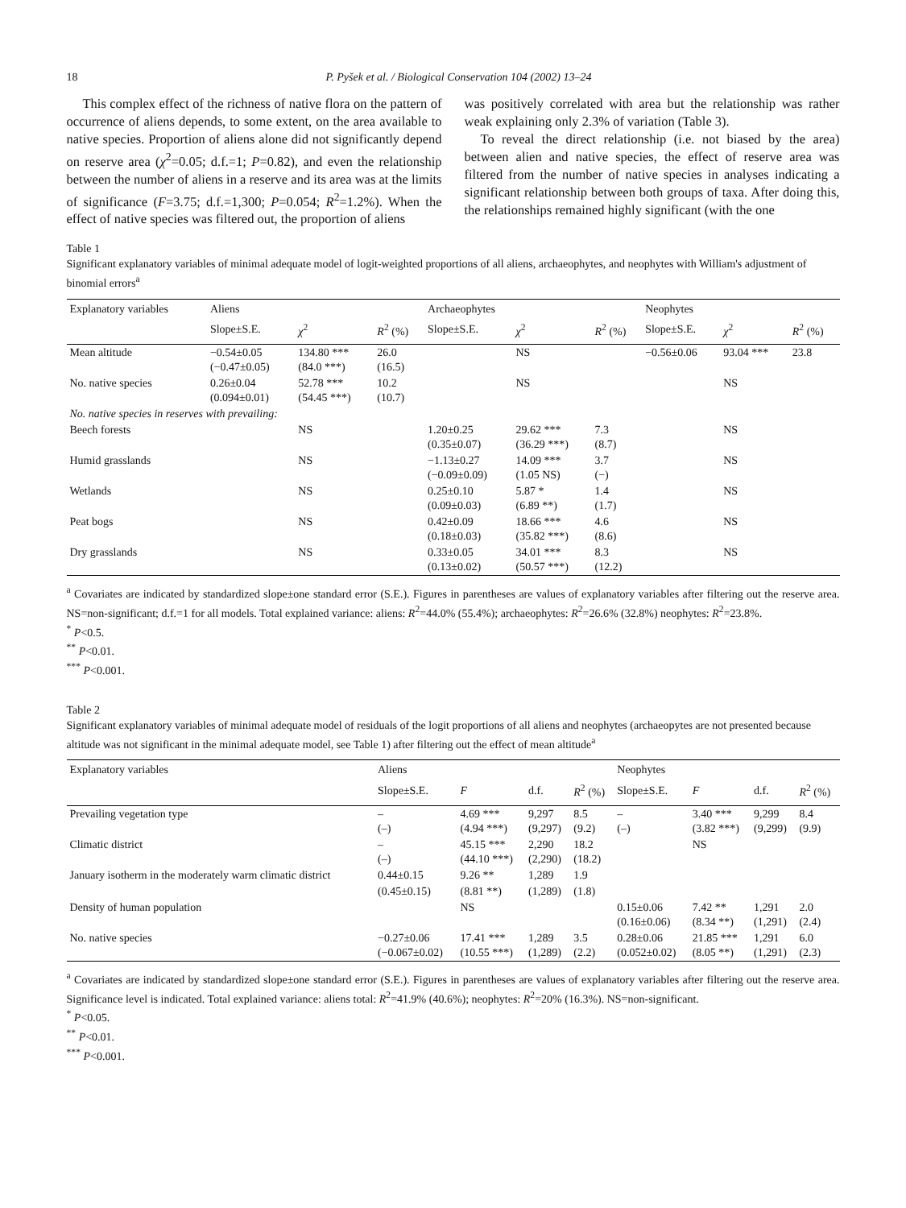18 P. Pyšek et al. / Biological Conservation 104 (2002) 13–24
This complex effect of the richness of native flora on the pattern of occurrence of aliens depends, to some extent, on the area available to native species. Proportion of aliens alone did not significantly depend on reserve area (χ<sup>2</sup>=0.05; d.f.=1; P=0.82), and even the relationship between the number of aliens in a reserve and its area was at the limits of significance (F=3.75; d.f.=1,300; P=0.054; R<sup>2</sup>=1.2%). When the effect of native species was filtered out, the proportion of aliens
was positively correlated with area but the relationship was rather weak explaining only 2.3% of variation (Table 3).
To reveal the direct relationship (i.e. not biased by the area) between alien and native species, the effect of reserve area was filtered from the number of native species in analyses indicating a significant relationship between both groups of taxa. After doing this, the relationships remained highly significant (with the one
Table 1
Significant explanatory variables of minimal adequate model of logit-weighted proportions of all aliens, archaeophytes, and neophytes with William's adjustment of binomial errors<sup>a</sup>
| Explanatory variables | Aliens | | | Archaeophytes | | | Neophytes | | |
| --- | --- | --- | --- | --- | --- | --- | --- | --- | --- |
| | Slope±S.E. | χ<sup>2</sup> | R<sup>2</sup> (%) | Slope±S.E. | χ<sup>2</sup> | R<sup>2</sup> (%) | Slope±S.E. | χ<sup>2</sup> | R<sup>2</sup> (%) |
| Mean altitude | −0.54±0.05 (−0.47±0.05) | 134.80 *** (84.0 ***) | 26.0 (16.5) | | NS | | −0.56±0.06 | 93.04 *** | 23.8 |
| No. native species | 0.26±0.04 (0.094±0.01) | 52.78 *** (54.45 ***) | 10.2 (10.7) | | NS | | | NS | |
| No. native species in reserves with prevailing: | | | | | | | | | |
| Beech forests | | NS | | 1.20±0.25 (0.35±0.07) | 29.62 *** (36.29 ***) | 7.3 (8.7) | | NS | |
| Humid grasslands | | NS | | −1.13±0.27 (−0.09±0.09) | 14.09 *** (1.05 NS) | 3.7 (−) | | NS | |
| Wetlands | | NS | | 0.25±0.10 (0.09±0.03) | 5.87 * (6.89 **) | 1.4 (1.7) | | NS | |
| Peat bogs | | NS | | 0.42±0.09 (0.18±0.03) | 18.66 *** (35.82 ***) | 4.6 (8.6) | | NS | |
| Dry grasslands | | NS | | 0.33±0.05 (0.13±0.02) | 34.01 *** (50.57 ***) | 8.3 (12.2) | | NS | |
<sup>a</sup> Covariates are indicated by standardized slope±one standard error (S.E.). Figures in parentheses are values of explanatory variables after filtering out the reserve area. NS=non-significant; d.f.=1 for all models. Total explained variance: aliens: R<sup>2</sup>=44.0% (55.4%); archaeophytes: R<sup>2</sup>=26.6% (32.8%) neophytes: R<sup>2</sup>=23.8%.
<sup>*</sup> P<0.5.
<sup>**</sup> P<0.01.
<sup>***</sup> P<0.001.
Table 2
Significant explanatory variables of minimal adequate model of residuals of the logit proportions of all aliens and neophytes (archaeopytes are not presented because altitude was not significant in the minimal adequate model, see Table 1) after filtering out the effect of mean altitude<sup>a</sup>
| Explanatory variables | Aliens | | | | Neophytes | | | |
| --- | --- | --- | --- | --- | --- | --- | --- | --- |
| | Slope±S.E. | F | d.f. | R<sup>2</sup> (%) | Slope±S.E. | F | d.f. | R<sup>2</sup> (%) |
| Prevailing vegetation type | – (–) | 4.69 *** (4.94 ***) | 9,297 (9,297) | 8.5 (9.2) | – (–) | 3.40 *** (3.82 ***) | 9,299 (9,299) | 8.4 (9.9) |
| Climatic district | – (–) | 45.15 *** (44.10 ***) | 2,290 (2,290) | 18.2 (18.2) | | NS | | |
| January isotherm in the moderately warm climatic district | 0.44±0.15 | 9.26 ** | 1,289 | 1.9 | | | | |
| | (0.45±0.15) | (8.81 **) | (1,289) | (1.8) | | | | |
| Density of human population | | NS | | | 0.15±0.06 (0.16±0.06) | 7.42 ** (8.34 **) | 1,291 (1,291) | 2.0 (2.4) |
| No. native species | −0.27±0.06 (−0.067±0.02) | 17.41 *** (10.55 ***) | 1,289 (1,289) | 3.5 (2.2) | 0.28±0.06 (0.052±0.02) | 21.85 *** (8.05 **) | 1,291 (1,291) | 6.0 (2.3) |
<sup>a</sup> Covariates are indicated by standardized slope±one standard error (S.E.). Figures in parentheses are values of explanatory variables after filtering out the reserve area. Significance level is indicated. Total explained variance: aliens total: R<sup>2</sup>=41.9% (40.6%); neophytes: R<sup>2</sup>=20% (16.3%). NS=non-significant.
<sup>*</sup> P<0.05.
<sup>**</sup> P<0.01.
<sup>***</sup> P<0.001.